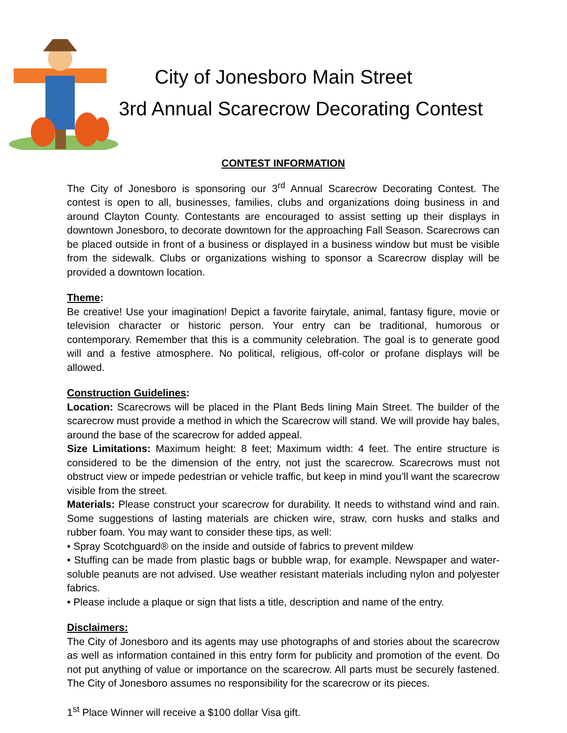City of Jonesboro Main Street
3rd Annual Scarecrow Decorating Contest
CONTEST INFORMATION
The City of Jonesboro is sponsoring our 3<sup>rd</sup> Annual Scarecrow Decorating Contest. The contest is open to all, businesses, families, clubs and organizations doing business in and around Clayton County. Contestants are encouraged to assist setting up their displays in downtown Jonesboro, to decorate downtown for the approaching Fall Season. Scarecrows can be placed outside in front of a business or displayed in a business window but must be visible from the sidewalk. Clubs or organizations wishing to sponsor a Scarecrow display will be provided a downtown location.
Theme:
Be creative! Use your imagination! Depict a favorite fairytale, animal, fantasy figure, movie or television character or historic person. Your entry can be traditional, humorous or contemporary. Remember that this is a community celebration. The goal is to generate good will and a festive atmosphere. No political, religious, off-color or profane displays will be allowed.
Construction Guidelines:
Location: Scarecrows will be placed in the Plant Beds lining Main Street. The builder of the scarecrow must provide a method in which the Scarecrow will stand. We will provide hay bales, around the base of the scarecrow for added appeal.
Size Limitations: Maximum height: 8 feet; Maximum width: 4 feet. The entire structure is considered to be the dimension of the entry, not just the scarecrow. Scarecrows must not obstruct view or impede pedestrian or vehicle traffic, but keep in mind you’ll want the scarecrow visible from the street.
Materials: Please construct your scarecrow for durability. It needs to withstand wind and rain. Some suggestions of lasting materials are chicken wire, straw, corn husks and stalks and rubber foam. You may want to consider these tips, as well:
• Spray Scotchguard® on the inside and outside of fabrics to prevent mildew
• Stuffing can be made from plastic bags or bubble wrap, for example. Newspaper and water-soluble peanuts are not advised. Use weather resistant materials including nylon and polyester fabrics.
• Please include a plaque or sign that lists a title, description and name of the entry.
Disclaimers:
The City of Jonesboro and its agents may use photographs of and stories about the scarecrow as well as information contained in this entry form for publicity and promotion of the event. Do not put anything of value or importance on the scarecrow. All parts must be securely fastened. The City of Jonesboro assumes no responsibility for the scarecrow or its pieces.
1<sup>st</sup> Place Winner will receive a $100 dollar Visa gift.